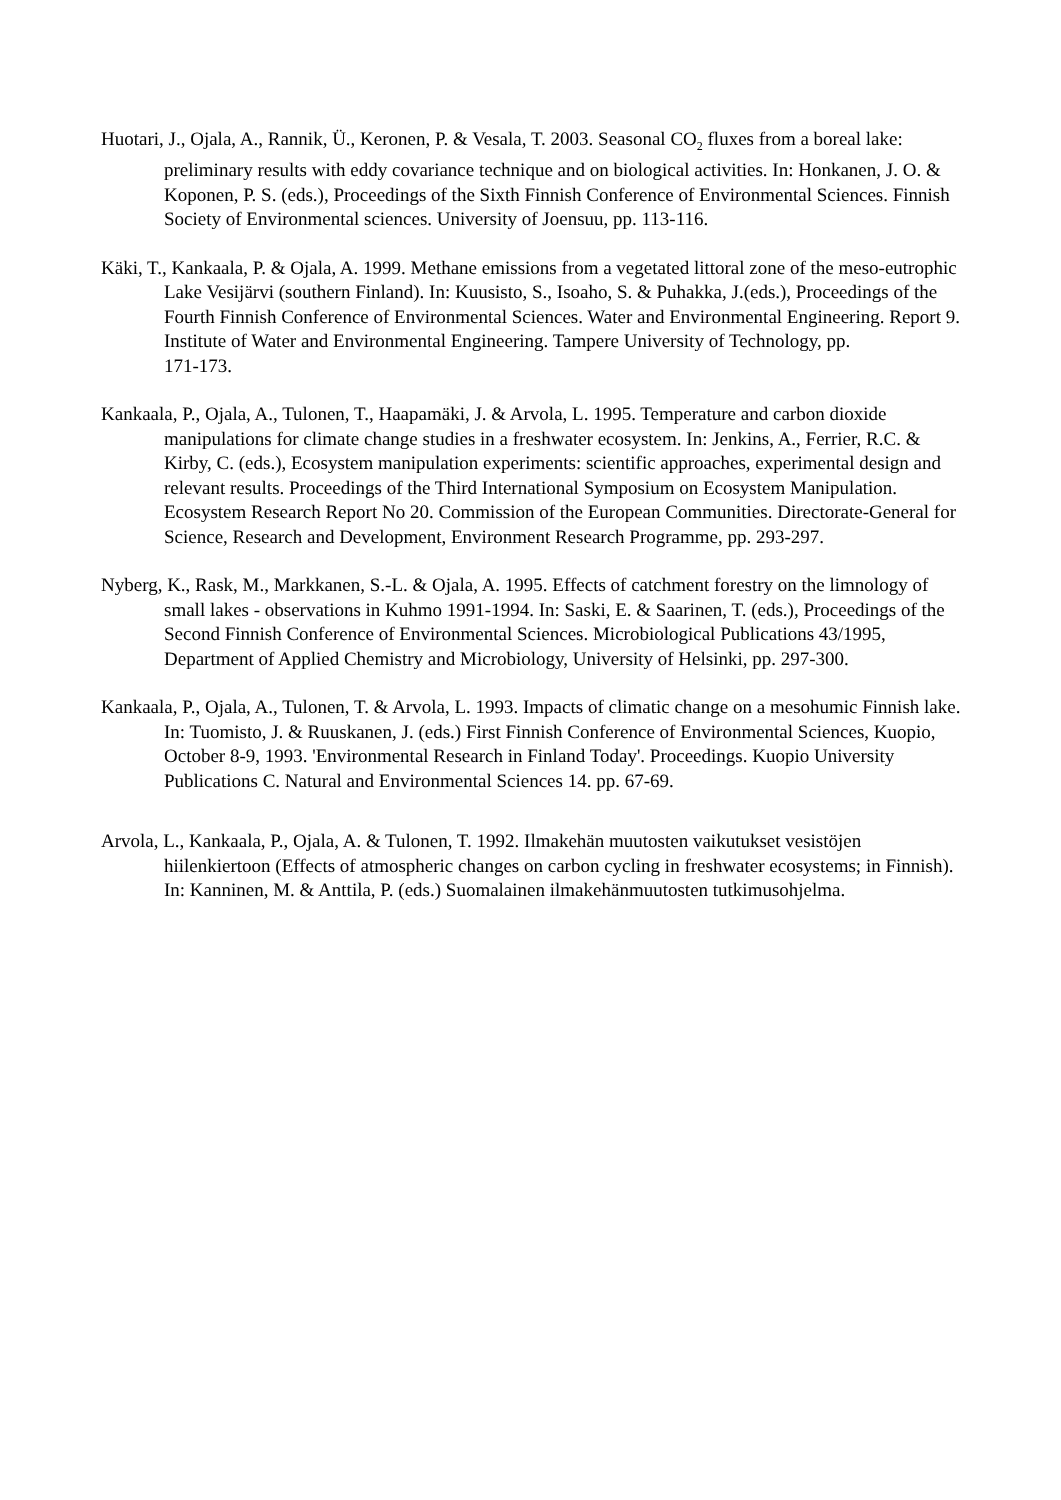Huotari, J., Ojala, A., Rannik, Ü., Keronen, P. & Vesala, T. 2003. Seasonal CO<sub>2</sub> fluxes from a boreal lake: preliminary results with eddy covariance technique and on biological activities. In: Honkanen, J. O. & Koponen, P. S. (eds.), Proceedings of the Sixth Finnish Conference of Environmental Sciences. Finnish Society of Environmental sciences. University of Joensuu, pp. 113-116.
Käki, T., Kankaala, P. & Ojala, A. 1999. Methane emissions from a vegetated littoral zone of the meso-eutrophic Lake Vesijärvi (southern Finland). In: Kuusisto, S., Isoaho, S. & Puhakka, J.(eds.), Proceedings of the Fourth Finnish Conference of Environmental Sciences. Water and Environmental Engineering. Report 9. Institute of Water and Environmental Engineering. Tampere University of Technology, pp.
171-173.
Kankaala, P., Ojala, A., Tulonen, T., Haapamäki, J. & Arvola, L. 1995. Temperature and carbon dioxide manipulations for climate change studies in a freshwater ecosystem. In: Jenkins, A., Ferrier, R.C. & Kirby, C. (eds.), Ecosystem manipulation experiments: scientific approaches, experimental design and relevant results. Proceedings of the Third International Symposium on Ecosystem Manipulation. Ecosystem Research Report No 20. Commission of the European Communities. Directorate-General for Science, Research and Development, Environment Research Programme, pp. 293-297.
Nyberg, K., Rask, M., Markkanen, S.-L. & Ojala, A. 1995. Effects of catchment forestry on the limnology of small lakes - observations in Kuhmo 1991-1994. In: Saski, E. & Saarinen, T. (eds.), Proceedings of the Second Finnish Conference of Environmental Sciences. Microbiological Publications 43/1995, Department of Applied Chemistry and Microbiology, University of Helsinki, pp. 297-300.
Kankaala, P., Ojala, A., Tulonen, T. & Arvola, L. 1993. Impacts of climatic change on a mesohumic Finnish lake. In: Tuomisto, J. & Ruuskanen, J. (eds.) First Finnish Conference of Environmental Sciences, Kuopio, October 8-9, 1993. 'Environmental Research in Finland Today'. Proceedings. Kuopio University Publications C. Natural and Environmental Sciences 14. pp. 67-69.
Arvola, L., Kankaala, P., Ojala, A. & Tulonen, T. 1992. Ilmakehän muutosten vaikutukset vesistöjen hiilenkiertoon (Effects of atmospheric changes on carbon cycling in freshwater ecosystems; in Finnish). In: Kanninen, M. & Anttila, P. (eds.) Suomalainen ilmakehänmuutosten tutkimusohjelma.